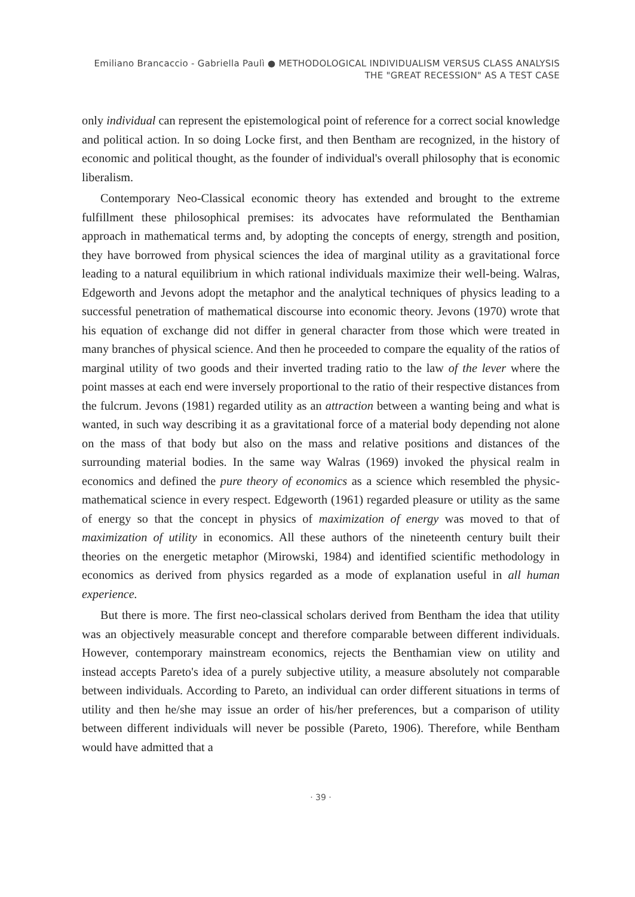Emiliano Brancaccio - Gabriella Paulì ● METHODOLOGICAL INDIVIDUALISM VERSUS CLASS ANALYSIS
THE "GREAT RECESSION" AS A TEST CASE
only individual can represent the epistemological point of reference for a correct social knowledge and political action. In so doing Locke first, and then Bentham are recognized, in the history of economic and political thought, as the founder of individual's overall philosophy that is economic liberalism.
Contemporary Neo-Classical economic theory has extended and brought to the extreme fulfillment these philosophical premises: its advocates have reformulated the Benthamian approach in mathematical terms and, by adopting the concepts of energy, strength and position, they have borrowed from physical sciences the idea of marginal utility as a gravitational force leading to a natural equilibrium in which rational individuals maximize their well-being. Walras, Edgeworth and Jevons adopt the metaphor and the analytical techniques of physics leading to a successful penetration of mathematical discourse into economic theory. Jevons (1970) wrote that his equation of exchange did not differ in general character from those which were treated in many branches of physical science. And then he proceeded to compare the equality of the ratios of marginal utility of two goods and their inverted trading ratio to the law of the lever where the point masses at each end were inversely proportional to the ratio of their respective distances from the fulcrum. Jevons (1981) regarded utility as an attraction between a wanting being and what is wanted, in such way describing it as a gravitational force of a material body depending not alone on the mass of that body but also on the mass and relative positions and distances of the surrounding material bodies. In the same way Walras (1969) invoked the physical realm in economics and defined the pure theory of economics as a science which resembled the physic- mathematical science in every respect. Edgeworth (1961) regarded pleasure or utility as the same of energy so that the concept in physics of maximization of energy was moved to that of maximization of utility in economics. All these authors of the nineteenth century built their theories on the energetic metaphor (Mirowski, 1984) and identified scientific methodology in economics as derived from physics regarded as a mode of explanation useful in all human experience.
But there is more. The first neo-classical scholars derived from Bentham the idea that utility was an objectively measurable concept and therefore comparable between different individuals. However, contemporary mainstream economics, rejects the Benthamian view on utility and instead accepts Pareto's idea of a purely subjective utility, a measure absolutely not comparable between individuals. According to Pareto, an individual can order different situations in terms of utility and then he/she may issue an order of his/her preferences, but a comparison of utility between different individuals will never be possible (Pareto, 1906). Therefore, while Bentham would have admitted that a
· 39 ·